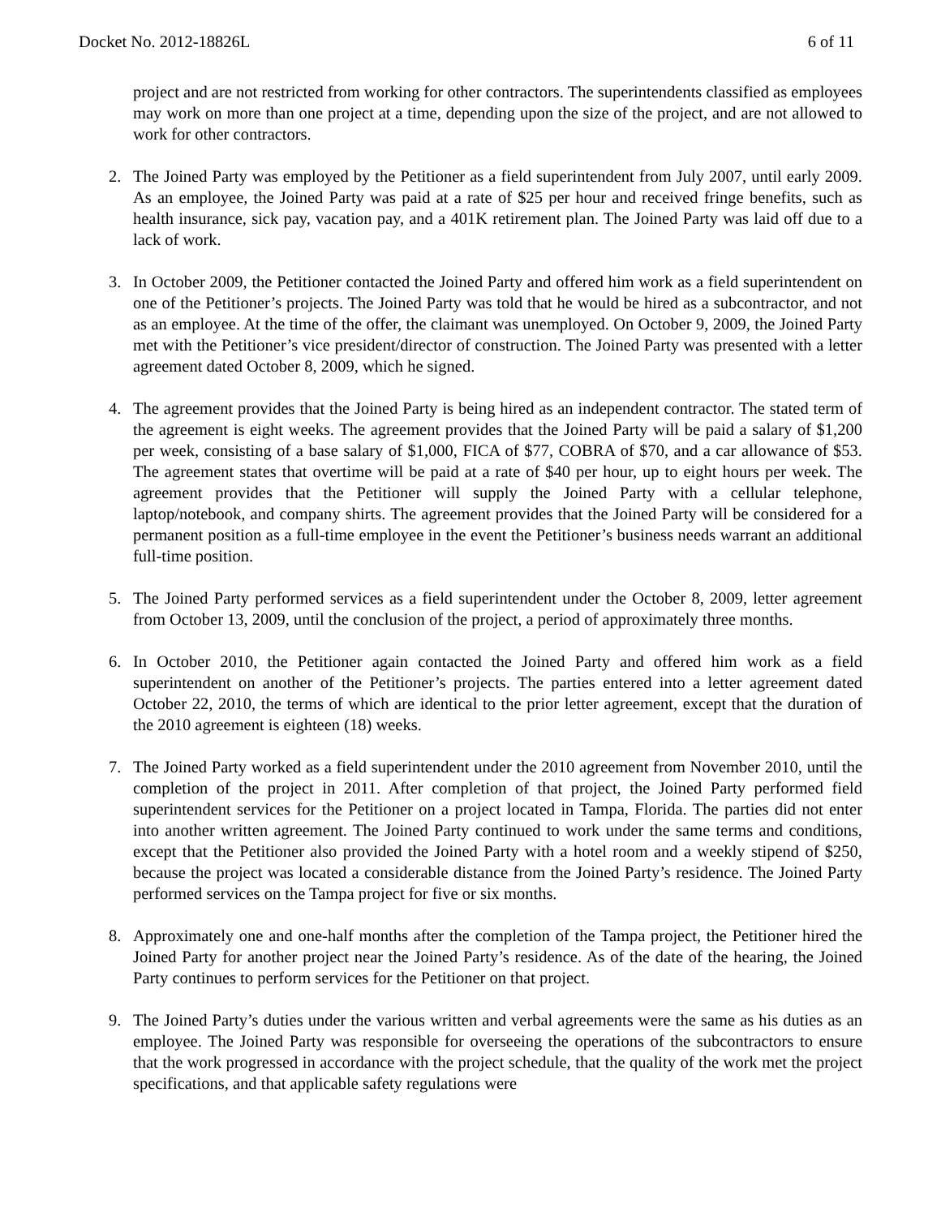Docket No. 2012-18826L 6 of 11
project and are not restricted from working for other contractors. The superintendents classified as employees may work on more than one project at a time, depending upon the size of the project, and are not allowed to work for other contractors.
2. The Joined Party was employed by the Petitioner as a field superintendent from July 2007, until early 2009. As an employee, the Joined Party was paid at a rate of $25 per hour and received fringe benefits, such as health insurance, sick pay, vacation pay, and a 401K retirement plan. The Joined Party was laid off due to a lack of work.
3. In October 2009, the Petitioner contacted the Joined Party and offered him work as a field superintendent on one of the Petitioner’s projects. The Joined Party was told that he would be hired as a subcontractor, and not as an employee. At the time of the offer, the claimant was unemployed. On October 9, 2009, the Joined Party met with the Petitioner’s vice president/director of construction. The Joined Party was presented with a letter agreement dated October 8, 2009, which he signed.
4. The agreement provides that the Joined Party is being hired as an independent contractor. The stated term of the agreement is eight weeks. The agreement provides that the Joined Party will be paid a salary of $1,200 per week, consisting of a base salary of $1,000, FICA of $77, COBRA of $70, and a car allowance of $53. The agreement states that overtime will be paid at a rate of $40 per hour, up to eight hours per week. The agreement provides that the Petitioner will supply the Joined Party with a cellular telephone, laptop/notebook, and company shirts. The agreement provides that the Joined Party will be considered for a permanent position as a full-time employee in the event the Petitioner’s business needs warrant an additional full-time position.
5. The Joined Party performed services as a field superintendent under the October 8, 2009, letter agreement from October 13, 2009, until the conclusion of the project, a period of approximately three months.
6. In October 2010, the Petitioner again contacted the Joined Party and offered him work as a field superintendent on another of the Petitioner’s projects. The parties entered into a letter agreement dated October 22, 2010, the terms of which are identical to the prior letter agreement, except that the duration of the 2010 agreement is eighteen (18) weeks.
7. The Joined Party worked as a field superintendent under the 2010 agreement from November 2010, until the completion of the project in 2011. After completion of that project, the Joined Party performed field superintendent services for the Petitioner on a project located in Tampa, Florida. The parties did not enter into another written agreement. The Joined Party continued to work under the same terms and conditions, except that the Petitioner also provided the Joined Party with a hotel room and a weekly stipend of $250, because the project was located a considerable distance from the Joined Party’s residence. The Joined Party performed services on the Tampa project for five or six months.
8. Approximately one and one-half months after the completion of the Tampa project, the Petitioner hired the Joined Party for another project near the Joined Party’s residence. As of the date of the hearing, the Joined Party continues to perform services for the Petitioner on that project.
9. The Joined Party’s duties under the various written and verbal agreements were the same as his duties as an employee. The Joined Party was responsible for overseeing the operations of the subcontractors to ensure that the work progressed in accordance with the project schedule, that the quality of the work met the project specifications, and that applicable safety regulations were